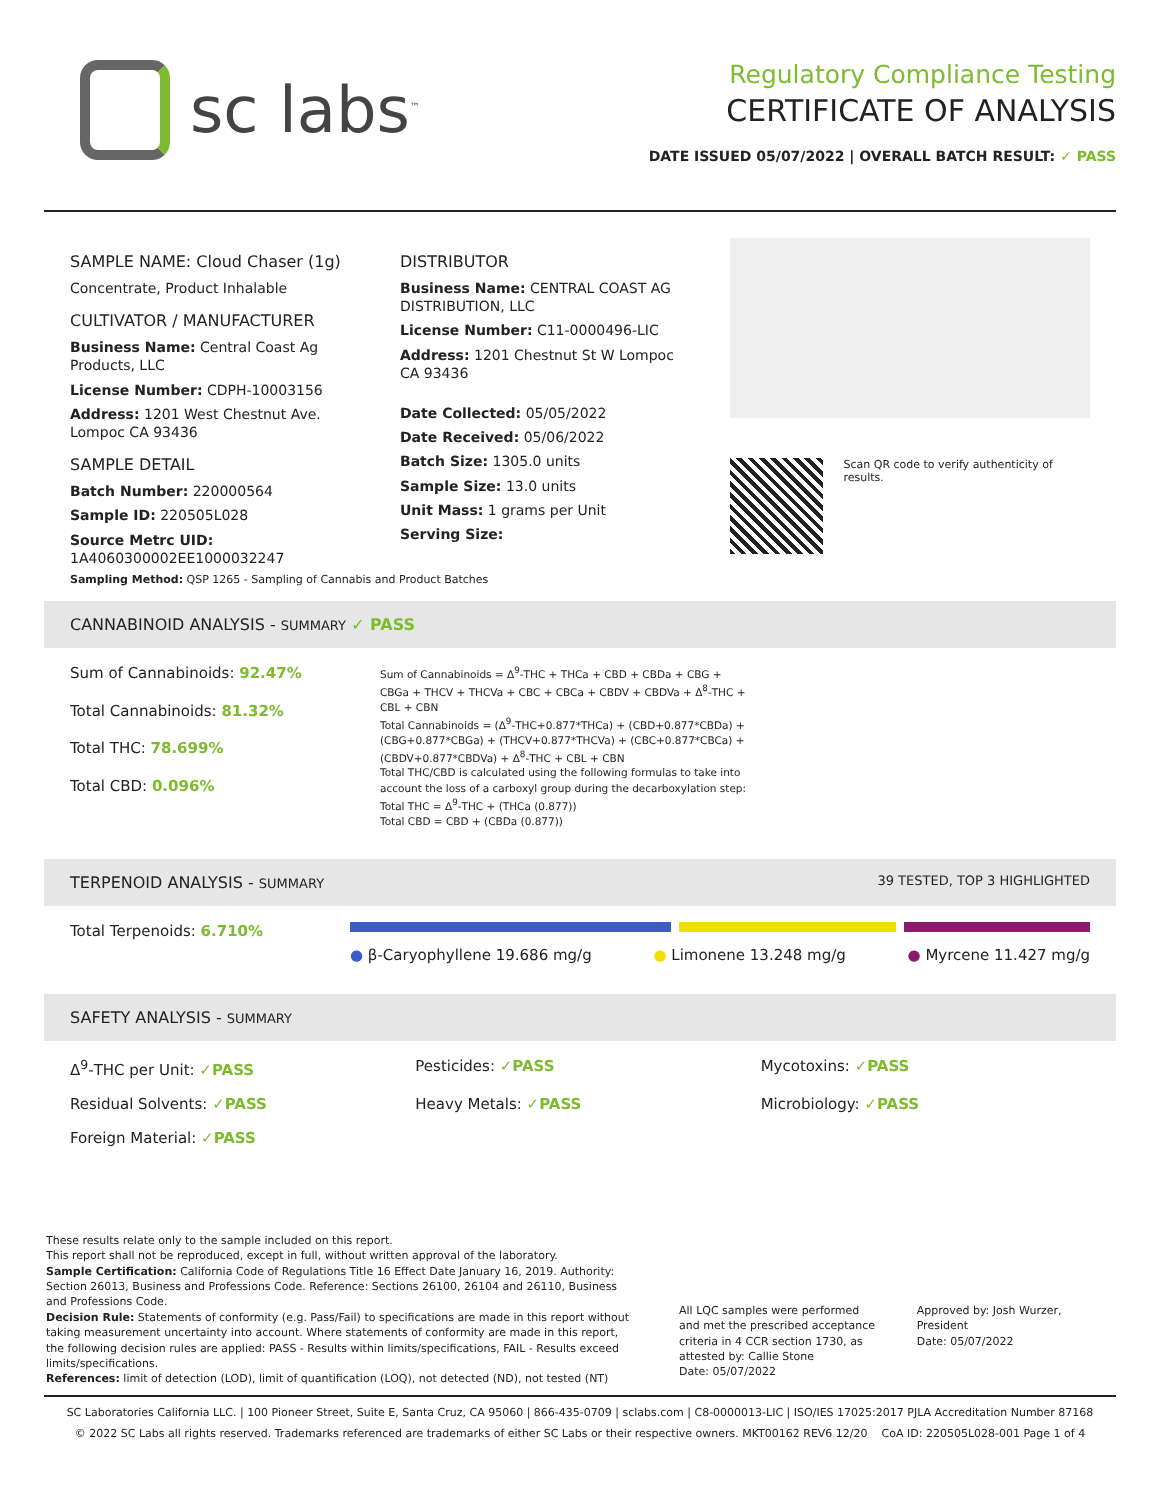sc labs<sup>™</sup>
Regulatory Compliance Testing
CERTIFICATE OF ANALYSIS
DATE ISSUED 05/07/2022 | OVERALL BATCH RESULT: ✓ PASS
SAMPLE NAME: Cloud Chaser (1g)
Concentrate, Product Inhalable
CULTIVATOR / MANUFACTURER
Business Name: Central Coast Ag Products, LLC
License Number: CDPH-10003156
Address: 1201 West Chestnut Ave. Lompoc CA 93436
SAMPLE DETAIL
Batch Number: 220000564
Sample ID: 220505L028
Source Metrc UID: 1A4060300002EE1000032247
DISTRIBUTOR
Business Name: CENTRAL COAST AG DISTRIBUTION, LLC
License Number: C11-0000496-LIC
Address: 1201 Chestnut St W Lompoc CA 93436
Date Collected: 05/05/2022
Date Received: 05/06/2022
Batch Size: 1305.0 units
Sample Size: 13.0 units
Unit Mass: 1 grams per Unit
Serving Size:
Scan QR code to verify authenticity of results.
Sampling Method: QSP 1265 - Sampling of Cannabis and Product Batches
CANNABINOID ANALYSIS - SUMMARY ✓ PASS
Sum of Cannabinoids: 92.47%
Total Cannabinoids: 81.32%
Total THC: 78.699%
Total CBD: 0.096%
Sum of Cannabinoids = Δ<sup>9</sup>-THC + THCa + CBD + CBDa + CBG + CBGa + THCV + THCVa + CBC + CBCa + CBDV + CBDVa + Δ<sup>8</sup>-THC + CBL + CBN
Total Cannabinoids = (Δ<sup>9</sup>-THC+0.877*THCa) + (CBD+0.877*CBDa) + (CBG+0.877*CBGa) + (THCV+0.877*THCVa) + (CBC+0.877*CBCa) + (CBDV+0.877*CBDVa) + Δ<sup>8</sup>-THC + CBL + CBN
Total THC/CBD is calculated using the following formulas to take into account the loss of a carboxyl group during the decarboxylation step:
Total THC = Δ<sup>9</sup>-THC + (THCa (0.877))
Total CBD = CBD + (CBDa (0.877))
TERPENOID ANALYSIS - SUMMARY 39 TESTED, TOP 3 HIGHLIGHTED
Total Terpenoids: 6.710%
● β-Caryophyllene 19.686 mg/g ● Limonene 13.248 mg/g ● Myrcene 11.427 mg/g
SAFETY ANALYSIS - SUMMARY
Δ<sup>9</sup>-THC per Unit: ✓PASS
Pesticides: ✓PASS
Mycotoxins: ✓PASS
Residual Solvents: ✓PASS
Heavy Metals: ✓PASS
Microbiology: ✓PASS
Foreign Material: ✓PASS
These results relate only to the sample included on this report.
This report shall not be reproduced, except in full, without written approval of the laboratory.
Sample Certification: California Code of Regulations Title 16 Effect Date January 16, 2019. Authority: Section 26013, Business and Professions Code. Reference: Sections 26100, 26104 and 26110, Business and Professions Code.
Decision Rule: Statements of conformity (e.g. Pass/Fail) to specifications are made in this report without taking measurement uncertainty into account. Where statements of conformity are made in this report, the following decision rules are applied: PASS - Results within limits/specifications, FAIL - Results exceed limits/specifications.
References: limit of detection (LOD), limit of quantification (LOQ), not detected (ND), not tested (NT)
All LQC samples were performed and met the prescribed acceptance criteria in 4 CCR section 1730, as attested by: Callie Stone
Date: 05/07/2022
Approved by: Josh Wurzer, President
Date: 05/07/2022
SC Laboratories California LLC. | 100 Pioneer Street, Suite E, Santa Cruz, CA 95060 | 866-435-0709 | sclabs.com | C8-0000013-LIC | ISO/IES 17025:2017 PJLA Accreditation Number 87168
© 2022 SC Labs all rights reserved. Trademarks referenced are trademarks of either SC Labs or their respective owners. MKT00162 REV6 12/20 CoA ID: 220505L028-001 Page 1 of 4